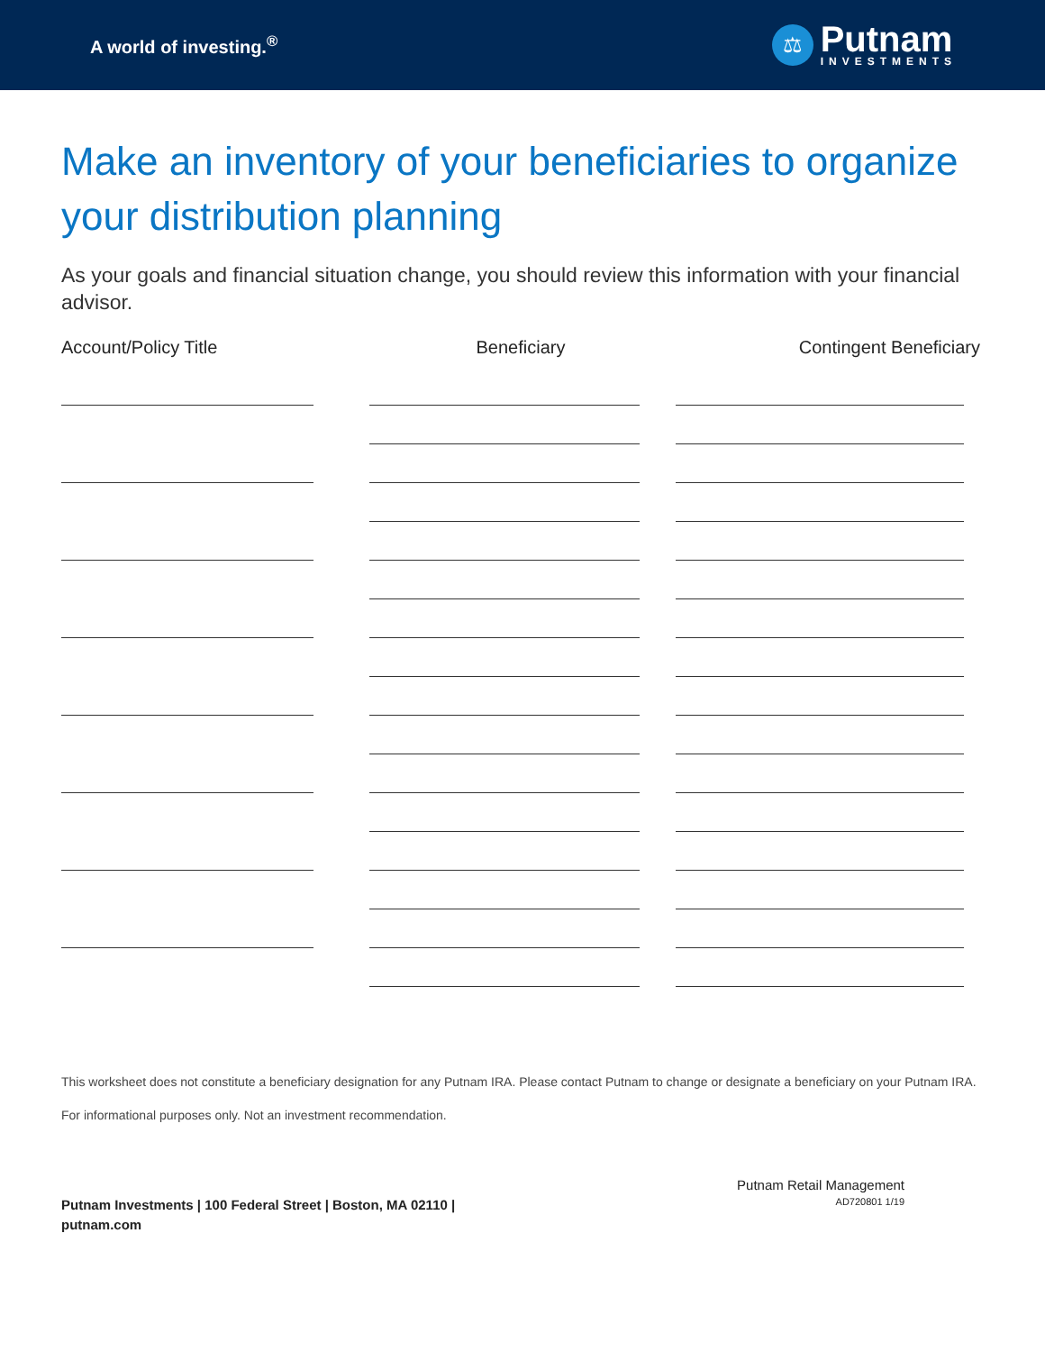A world of investing.<sup>®</sup>
⚖
Putnam
INVESTMENTS
Make an inventory of your beneficiaries to organize your distribution planning
As your goals and financial situation change, you should review this information with your financial advisor.
Account/Policy Title Beneficiary Contingent Beneficiary
This worksheet does not constitute a beneficiary designation for any Putnam IRA. Please contact Putnam to change or designate a beneficiary on your Putnam IRA.
For informational purposes only. Not an investment recommendation.
Putnam Investments | 100 Federal Street | Boston, MA 02110 |
putnam.com
Putnam Retail Management
AD720801 1/19